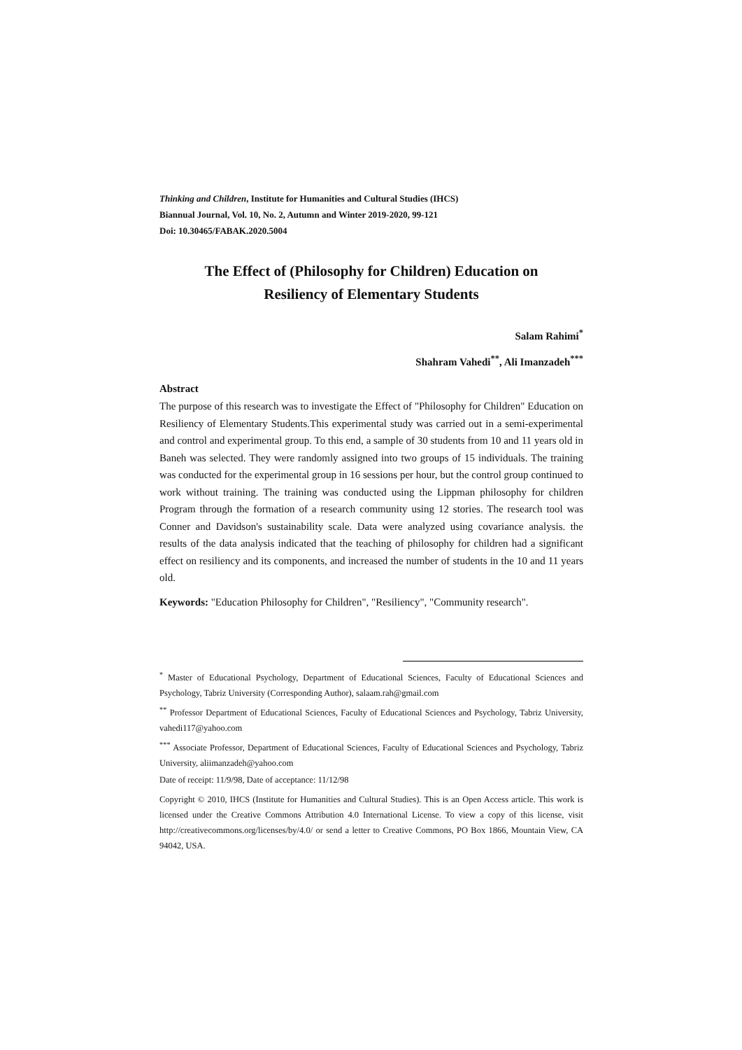Thinking and Children, Institute for Humanities and Cultural Studies (IHCS)
Biannual Journal, Vol. 10, No. 2, Autumn and Winter 2019-2020, 99-121
Doi: 10.30465/FABAK.2020.5004
The Effect of (Philosophy for Children) Education on
Resiliency of Elementary Students
Salam Rahimi<sup>*</sup>
Shahram Vahedi<sup>**</sup>, Ali Imanzadeh<sup>***</sup>
Abstract
The purpose of this research was to investigate the Effect of "Philosophy for Children" Education on Resiliency of Elementary Students.This experimental study was carried out in a semi-experimental and control and experimental group. To this end, a sample of 30 students from 10 and 11 years old in Baneh was selected. They were randomly assigned into two groups of 15 individuals. The training was conducted for the experimental group in 16 sessions per hour, but the control group continued to work without training. The training was conducted using the Lippman philosophy for children Program through the formation of a research community using 12 stories. The research tool was Conner and Davidson's sustainability scale. Data were analyzed using covariance analysis. the results of the data analysis indicated that the teaching of philosophy for children had a significant effect on resiliency and its components, and increased the number of students in the 10 and 11 years old.
Keywords: "Education Philosophy for Children", "Resiliency", "Community research".
<sup>*</sup> Master of Educational Psychology, Department of Educational Sciences, Faculty of Educational Sciences and Psychology, Tabriz University (Corresponding Author), salaam.rah@gmail.com
<sup>**</sup> Professor Department of Educational Sciences, Faculty of Educational Sciences and Psychology, Tabriz University, vahedi117@yahoo.com
<sup>***</sup> Associate Professor, Department of Educational Sciences, Faculty of Educational Sciences and Psychology, Tabriz University, aliimanzadeh@yahoo.com
Date of receipt: 11/9/98, Date of acceptance: 11/12/98
Copyright © 2010, IHCS (Institute for Humanities and Cultural Studies). This is an Open Access article. This work is licensed under the Creative Commons Attribution 4.0 International License. To view a copy of this license, visit http://creativecommons.org/licenses/by/4.0/ or send a letter to Creative Commons, PO Box 1866, Mountain View, CA 94042, USA.